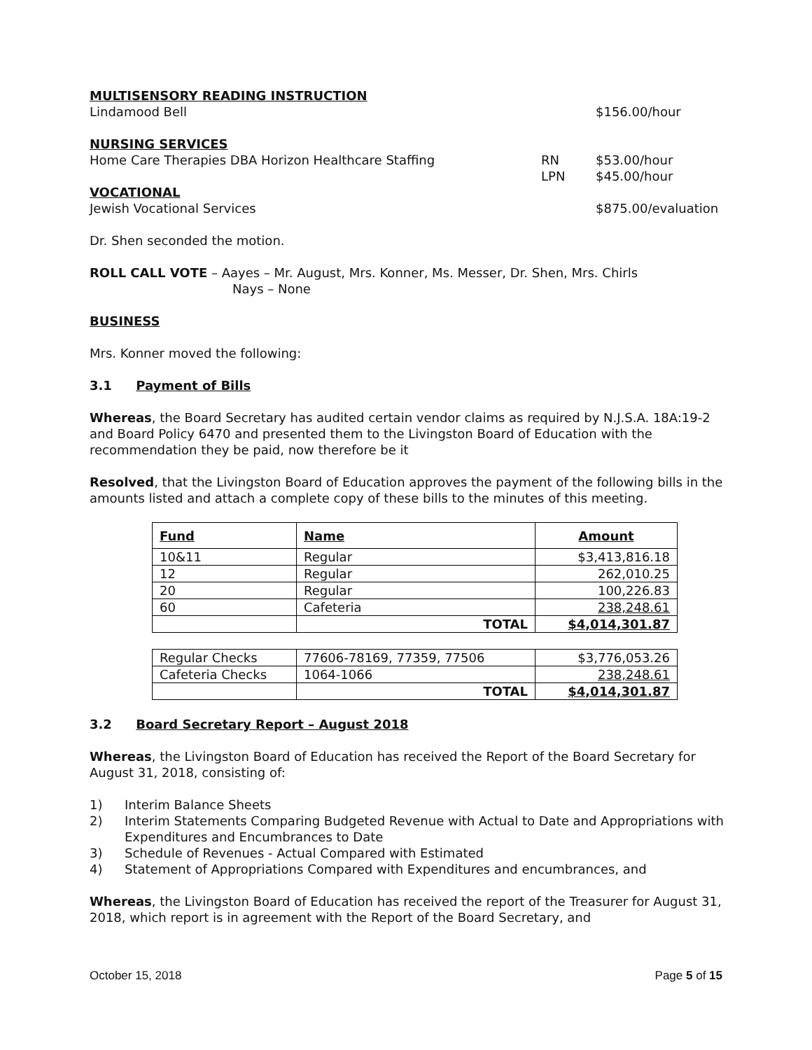MULTISENSORY READING INSTRUCTION
Lindamood Bell $156.00/hour
NURSING SERVICES
Home Care Therapies DBA Horizon Healthcare Staffing RN $53.00/hour
LPN $45.00/hour
VOCATIONAL
Jewish Vocational Services $875.00/evaluation
Dr. Shen seconded the motion.
ROLL CALL VOTE – Aayes – Mr. August, Mrs. Konner, Ms. Messer, Dr. Shen, Mrs. Chirls
Nays – None
BUSINESS
Mrs. Konner moved the following:
3.1 Payment of Bills
Whereas, the Board Secretary has audited certain vendor claims as required by N.J.S.A. 18A:19-2 and Board Policy 6470 and presented them to the Livingston Board of Education with the recommendation they be paid, now therefore be it
Resolved, that the Livingston Board of Education approves the payment of the following bills in the amounts listed and attach a complete copy of these bills to the minutes of this meeting.
| Fund | Name | Amount |
| 10&11 | Regular | $3,413,816.18 |
| 12 | Regular | 262,010.25 |
| 20 | Regular | 100,226.83 |
| 60 | Cafeteria | 238,248.61 |
| | TOTAL | $4,014,301.87 |
| Regular Checks | 77606-78169, 77359, 77506 | $3,776,053.26 |
| Cafeteria Checks | 1064-1066 | 238,248.61 |
| | TOTAL | $4,014,301.87 |
3.2 Board Secretary Report – August 2018
Whereas, the Livingston Board of Education has received the Report of the Board Secretary for August 31, 2018, consisting of:
1) Interim Balance Sheets
2) Interim Statements Comparing Budgeted Revenue with Actual to Date and Appropriations with Expenditures and Encumbrances to Date
3) Schedule of Revenues - Actual Compared with Estimated
4) Statement of Appropriations Compared with Expenditures and encumbrances, and
Whereas, the Livingston Board of Education has received the report of the Treasurer for August 31, 2018, which report is in agreement with the Report of the Board Secretary, and
October 15, 2018 Page 5 of 15